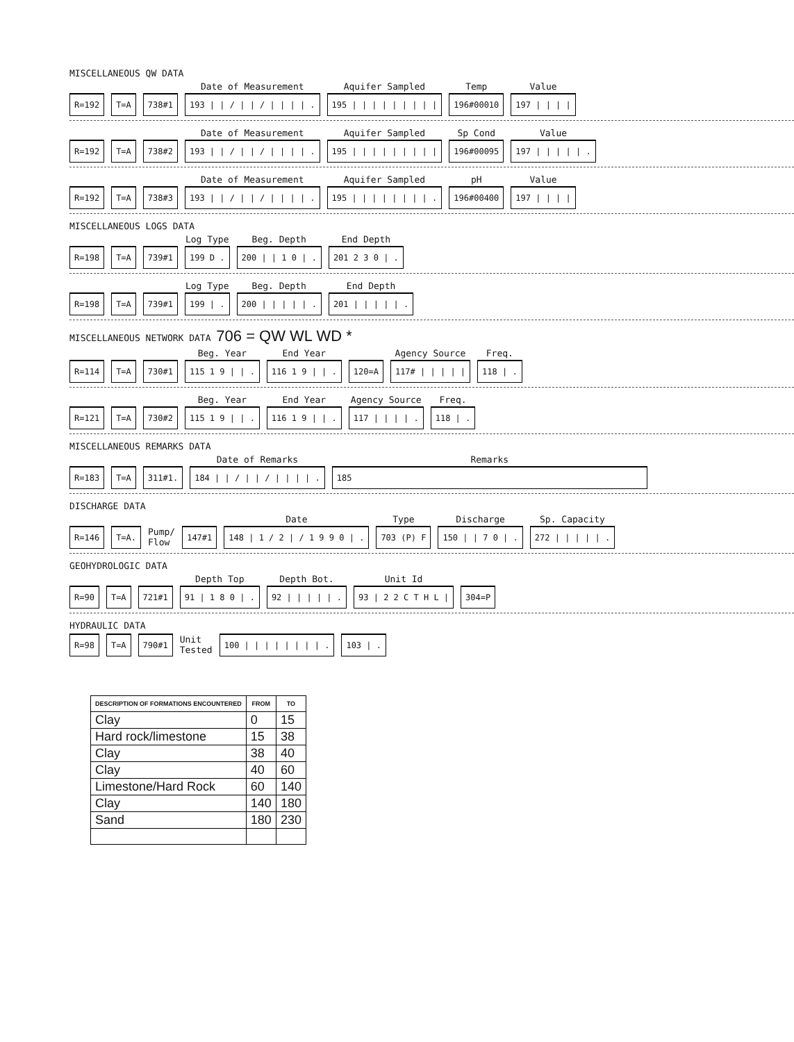MISCELLANEOUS QW DATA
R=192
T=A
738#1
Date of Measurement
193 | | / | | / | | | | .
Aquifer Sampled
195 | | | | | | | | |
Temp
196#00010
Value
197 | | | |
R=192
T=A
738#2
Date of Measurement
193 | | / | | / | | | | .
Aquifer Sampled
195 | | | | | | | | |
Sp Cond
196#00095
Value
197 | | | | | .
R=192
T=A
738#3
Date of Measurement
193 | | / | | / | | | | .
Aquifer Sampled
195 | | | | | | | | .
pH
196#00400
Value
197 | | | |
MISCELLANEOUS LOGS DATA
R=198
T=A
739#1
Log Type
199 D .
Beg. Depth
200 | | 1 0 | .
End Depth
201 2 3 0 | .
R=198
T=A
739#1
Log Type
199 | .
Beg. Depth
200 | | | | | .
End Depth
201 | | | | | .
MISCELLANEOUS NETWORK DATA 706 = QW WL WD *
R=114
T=A
730#1
Beg. Year
115 1 9 | | .
End Year
116 1 9 | | .
120=A
Agency Source
117# | | | | |
Freq.
118 | .
R=121
T=A
730#2
Beg. Year
115 1 9 | | .
End Year
116 1 9 | | .
Agency Source
117 | | | | .
Freq.
118 | .
MISCELLANEOUS REMARKS DATA
R=183
T=A
311#1.
Date of Remarks
184 | | / | | / | | | | .
Remarks
185
DISCHARGE DATA
R=146
T=A.
Pump/
Flow
147#1
Date
148 | 1 / 2 | / 1 9 9 0 | .
Type
703 (P) F
Discharge
150 | | 7 0 | .
Sp. Capacity
272 | | | | | .
GEOHYDROLOGIC DATA
R=90
T=A
721#1
Depth Top
91 | 1 8 0 | .
Depth Bot.
92 | | | | | .
Unit Id
93 | 2 2 C T H L |
304=P
HYDRAULIC DATA
R=98
T=A
790#1
Unit
Tested
100 | | | | | | | | .
103 | .
| DESCRIPTION OF FORMATIONS ENCOUNTERED | FROM | TO |
| --- | --- | --- |
| Clay | 0 | 15 |
| Hard rock/limestone | 15 | 38 |
| Clay | 38 | 40 |
| Clay | 40 | 60 |
| Limestone/Hard Rock | 60 | 140 |
| Clay | 140 | 180 |
| Sand | 180 | 230 |